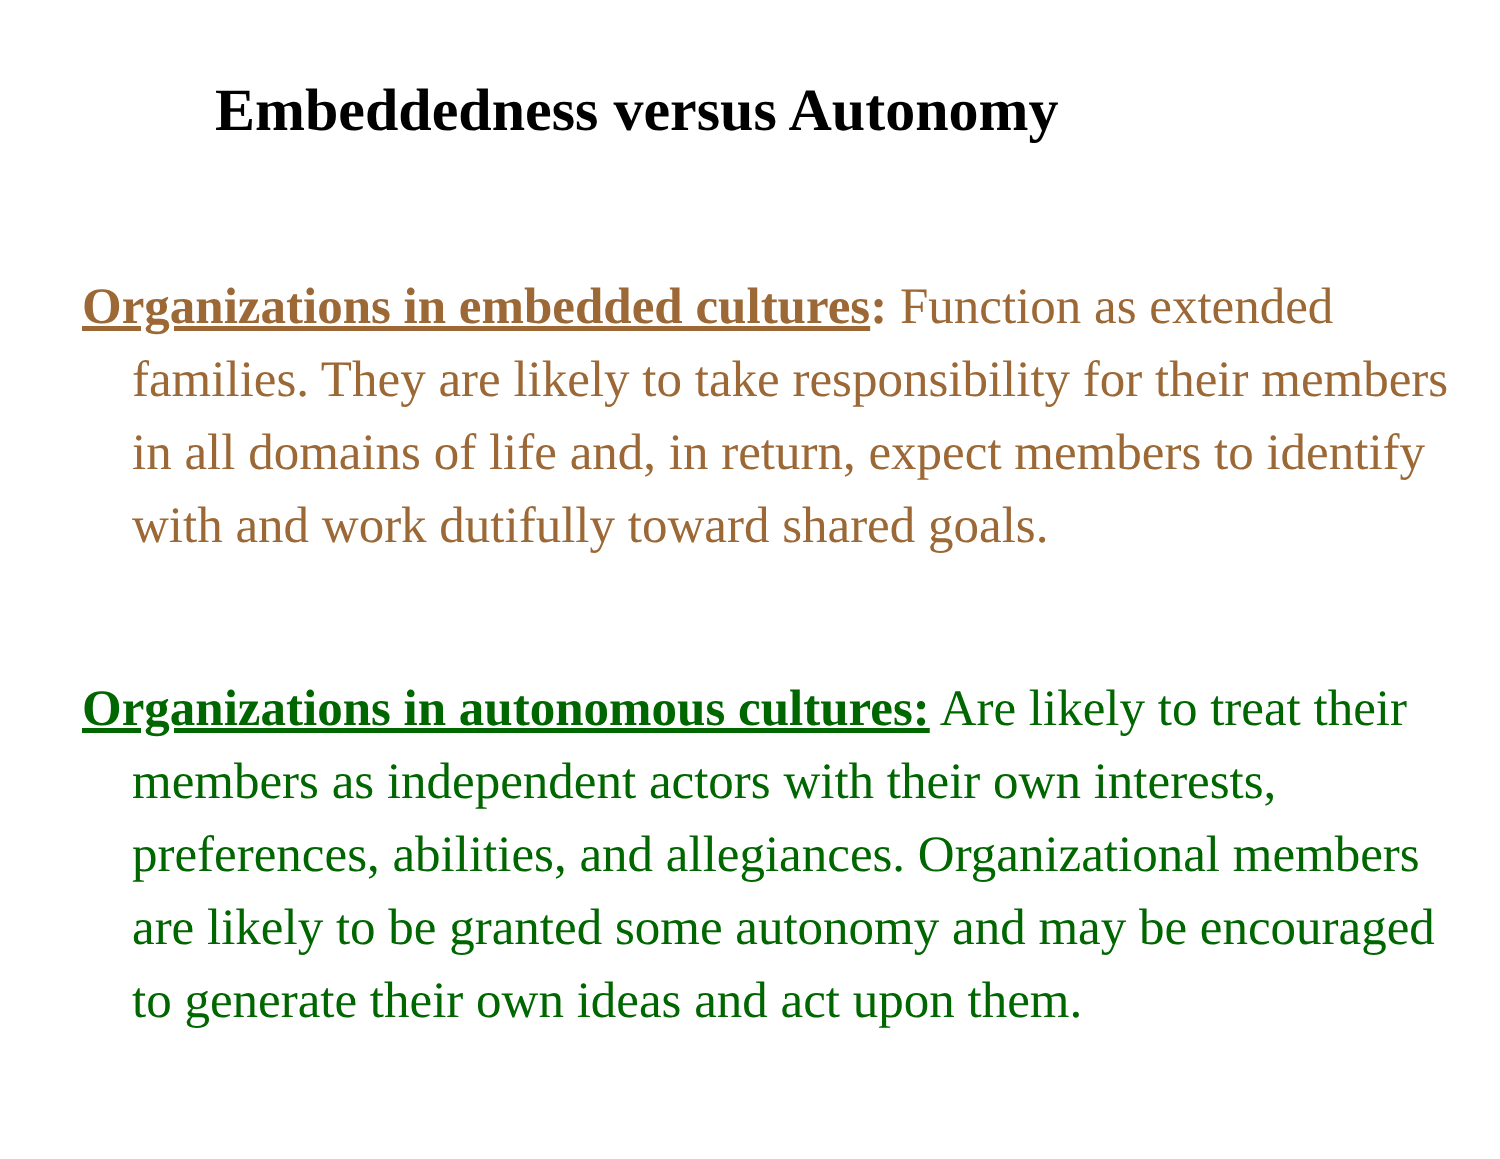Embeddedness versus Autonomy
Organizations in embedded cultures: Function as extended families. They are likely to take responsibility for their members in all domains of life and, in return, expect members to identify with and work dutifully toward shared goals.
Organizations in autonomous cultures: Are likely to treat their members as independent actors with their own interests, preferences, abilities, and allegiances. Organizational members are likely to be granted some autonomy and may be encouraged to generate their own ideas and act upon them.